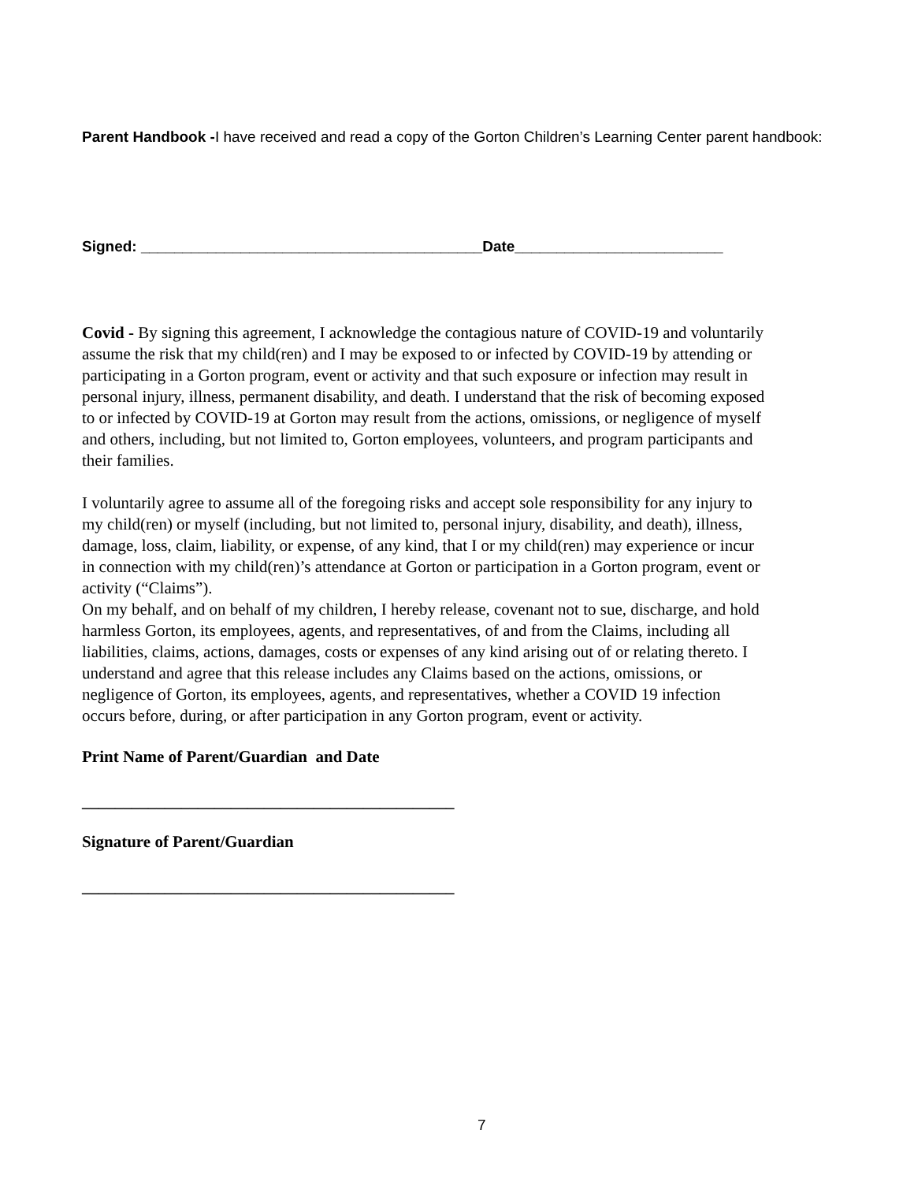Parent Handbook -I have received and read a copy of the Gorton Children’s Learning Center parent handbook:
Signed: _________________________________________Date_________________________
Covid - By signing this agreement, I acknowledge the contagious nature of COVID-19 and voluntarily assume the risk that my child(ren) and I may be exposed to or infected by COVID-19 by attending or participating in a Gorton program, event or activity and that such exposure or infection may result in personal injury, illness, permanent disability, and death. I understand that the risk of becoming exposed to or infected by COVID-19 at Gorton may result from the actions, omissions, or negligence of myself and others, including, but not limited to, Gorton employees, volunteers, and program participants and their families.
I voluntarily agree to assume all of the foregoing risks and accept sole responsibility for any injury to my child(ren) or myself (including, but not limited to, personal injury, disability, and death), illness, damage, loss, claim, liability, or expense, of any kind, that I or my child(ren) may experience or incur in connection with my child(ren)’s attendance at Gorton or participation in a Gorton program, event or activity (“Claims”).
On my behalf, and on behalf of my children, I hereby release, covenant not to sue, discharge, and hold harmless Gorton, its employees, agents, and representatives, of and from the Claims, including all liabilities, claims, actions, damages, costs or expenses of any kind arising out of or relating thereto. I understand and agree that this release includes any Claims based on the actions, omissions, or negligence of Gorton, its employees, agents, and representatives, whether a COVID 19 infection occurs before, during, or after participation in any Gorton program, event or activity.
Print Name of Parent/Guardian and Date
_____________________________________________
Signature of Parent/Guardian
_____________________________________________
7